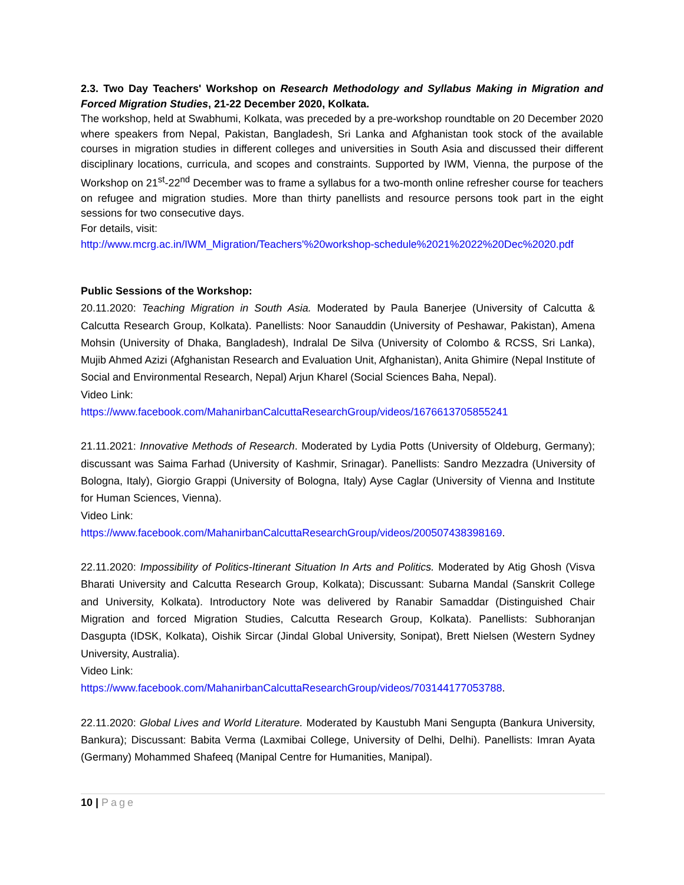2.3. Two Day Teachers' Workshop on Research Methodology and Syllabus Making in Migration and Forced Migration Studies, 21-22 December 2020, Kolkata.
The workshop, held at Swabhumi, Kolkata, was preceded by a pre-workshop roundtable on 20 December 2020 where speakers from Nepal, Pakistan, Bangladesh, Sri Lanka and Afghanistan took stock of the available courses in migration studies in different colleges and universities in South Asia and discussed their different disciplinary locations, curricula, and scopes and constraints. Supported by IWM, Vienna, the purpose of the Workshop on 21<sup>st</sup>-22<sup>nd</sup> December was to frame a syllabus for a two-month online refresher course for teachers on refugee and migration studies. More than thirty panellists and resource persons took part in the eight sessions for two consecutive days.
For details, visit:
http://www.mcrg.ac.in/IWM_Migration/Teachers'%20workshop-schedule%2021%2022%20Dec%2020.pdf
Public Sessions of the Workshop:
20.11.2020: Teaching Migration in South Asia. Moderated by Paula Banerjee (University of Calcutta & Calcutta Research Group, Kolkata). Panellists: Noor Sanauddin (University of Peshawar, Pakistan), Amena Mohsin (University of Dhaka, Bangladesh), Indralal De Silva (University of Colombo & RCSS, Sri Lanka), Mujib Ahmed Azizi (Afghanistan Research and Evaluation Unit, Afghanistan), Anita Ghimire (Nepal Institute of Social and Environmental Research, Nepal) Arjun Kharel (Social Sciences Baha, Nepal).
Video Link:
https://www.facebook.com/MahanirbanCalcuttaResearchGroup/videos/1676613705855241
21.11.2021: Innovative Methods of Research. Moderated by Lydia Potts (University of Oldeburg, Germany); discussant was Saima Farhad (University of Kashmir, Srinagar). Panellists: Sandro Mezzadra (University of Bologna, Italy), Giorgio Grappi (University of Bologna, Italy) Ayse Caglar (University of Vienna and Institute for Human Sciences, Vienna).
Video Link:
https://www.facebook.com/MahanirbanCalcuttaResearchGroup/videos/200507438398169.
22.11.2020: Impossibility of Politics-Itinerant Situation In Arts and Politics. Moderated by Atig Ghosh (Visva Bharati University and Calcutta Research Group, Kolkata); Discussant: Subarna Mandal (Sanskrit College and University, Kolkata). Introductory Note was delivered by Ranabir Samaddar (Distinguished Chair Migration and forced Migration Studies, Calcutta Research Group, Kolkata). Panellists: Subhoranjan Dasgupta (IDSK, Kolkata), Oishik Sircar (Jindal Global University, Sonipat), Brett Nielsen (Western Sydney University, Australia).
Video Link:
https://www.facebook.com/MahanirbanCalcuttaResearchGroup/videos/703144177053788.
22.11.2020: Global Lives and World Literature. Moderated by Kaustubh Mani Sengupta (Bankura University, Bankura); Discussant: Babita Verma (Laxmibai College, University of Delhi, Delhi). Panellists: Imran Ayata (Germany) Mohammed Shafeeq (Manipal Centre for Humanities, Manipal).
10 | Page